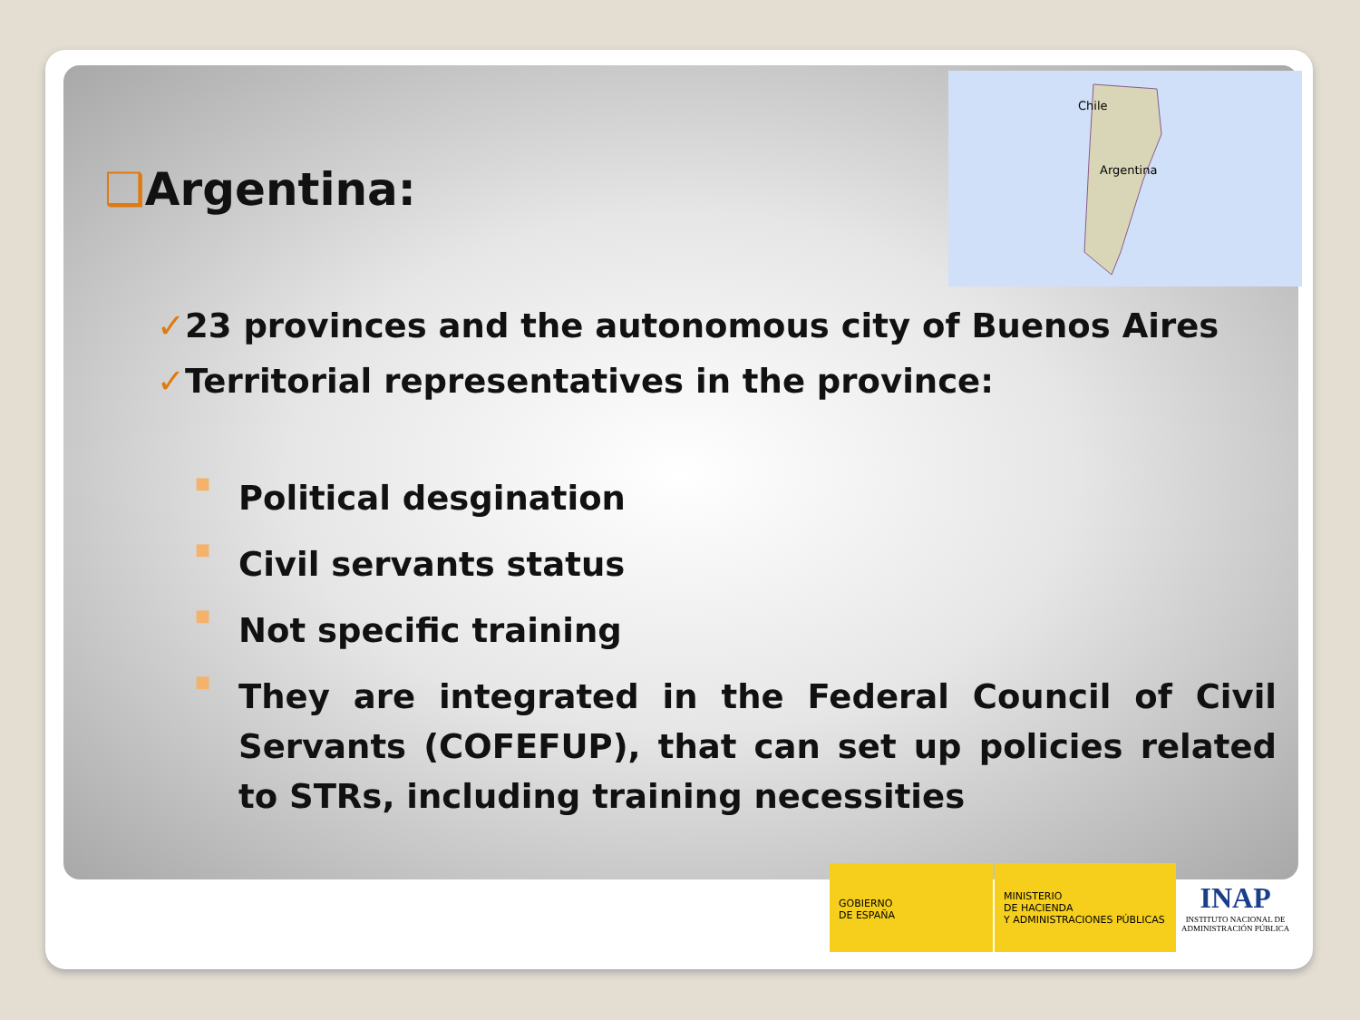Chile
Argentina
❑Argentina:
✓23 provinces and the autonomous city of Buenos Aires
✓Territorial representatives in the province:
■
Political desgination
■
Civil servants status
■
Not specific training
■
They are integrated in the Federal Council of Civil Servants (COFEFUP), that can set up policies related to STRs, including training necessities
GOBIERNO
DE ESPAÑA
MINISTERIO
DE HACIENDA
Y ADMINISTRACIONES PÚBLICAS
INAP
INSTITUTO NACIONAL DE
ADMINISTRACIÓN PÚBLICA